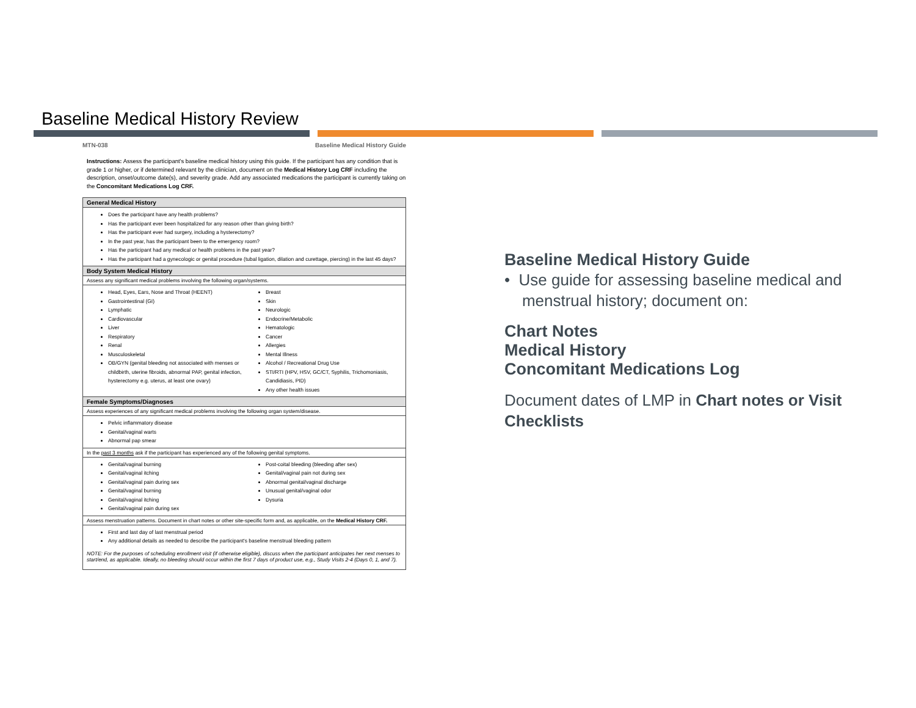Baseline Medical History Review
MTN-038 Baseline Medical History Guide
Instructions: Assess the participant's baseline medical history using this guide. If the participant has any condition that is grade 1 or higher, or if determined relevant by the clinician, document on the Medical History Log CRF including the description, onset/outcome date(s), and severity grade. Add any associated medications the participant is currently taking on the Concomitant Medications Log CRF.
| General Medical History |
| --- |
| Does the participant have any health problems? Has the participant ever been hospitalized for any reason other than giving birth? Has the participant ever had surgery, including a hysterectomy? In the past year, has the participant been to the emergency room? Has the participant had any medical or health problems in the past year? Has the participant had a gynecologic or genital procedure (tubal ligation, dilation and curettage, piercing) in the last 45 days? |
| Body System Medical History |
| Assess any significant medical problems involving the following organ/systems. |
| Head, Eyes, Ears, Nose and Throat (HEENT) Gastrointestinal (GI) Lymphatic Cardiovascular Liver Respiratory Renal Musculoskeletal OB/GYN (genital bleeding not associated with menses or childbirth, uterine fibroids, abnormal PAP, genital infection, hysterectomy e.g. uterus, at least one ovary) Breast Skin Neurologic Endocrine/Metabolic Hematologic Cancer Allergies Mental Illness Alcohol / Recreational Drug Use STI/RTI (HPV, HSV, GC/CT, Syphilis, Trichomoniasis, Candidiasis, PID) Any other health issues |
| Female Symptoms/Diagnoses |
| Assess experiences of any significant medical problems involving the following organ system/disease. |
| Pelvic inflammatory disease Genital/vaginal warts Abnormal pap smear |
| In the past 3 months ask if the participant has experienced any of the following genital symptoms. |
| Genital/vaginal burning Genital/vaginal itching Genital/vaginal pain during sex Genital/vaginal burning Genital/vaginal itching Genital/vaginal pain during sex Post-coital bleeding (bleeding after sex) Genital/vaginal pain not during sex Abnormal genital/vaginal discharge Unusual genital/vaginal odor Dysuria |
| Assess menstruation patterns. Document in chart notes or other site-specific form and, as applicable, on the Medical History CRF. |
| First and last day of last menstrual period Any additional details as needed to describe the participant's baseline menstrual bleeding pattern NOTE: For the purposes of scheduling enrollment visit (if otherwise eligible), discuss when the participant anticipates her next menses to start/end, as applicable. Ideally, no bleeding should occur within the first 7 days of product use, e.g., Study Visits 2-4 (Days 0, 1, and 7). |
Baseline Medical History Guide
• Use guide for assessing baseline medical and
menstrual history; document on:
Chart Notes
Medical History
Concomitant Medications Log
Document dates of LMP in Chart notes or Visit Checklists